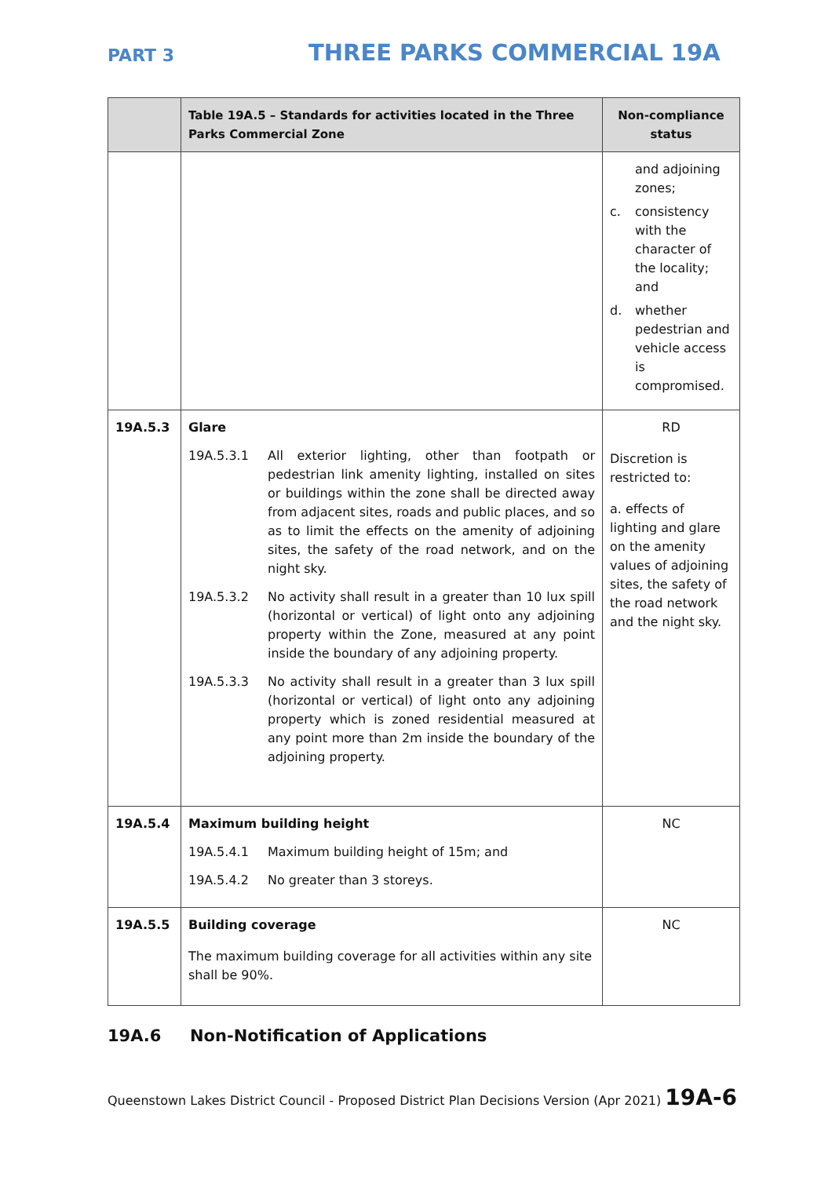PART 3
THREE PARKS COMMERCIAL 19A
| | Table 19A.5 – Standards for activities located in the Three Parks Commercial Zone | Non-compliance status |
| --- | --- | --- |
| | | and adjoining zones; c. consistency with the character of the locality; and d. whether pedestrian and vehicle access is compromised. |
| 19A.5.3 | Glare 19A.5.3.1 All exterior lighting, other than footpath or pedestrian link amenity lighting, installed on sites or buildings within the zone shall be directed away from adjacent sites, roads and public places, and so as to limit the effects on the amenity of adjoining sites, the safety of the road network, and on the night sky. 19A.5.3.2 No activity shall result in a greater than 10 lux spill (horizontal or vertical) of light onto any adjoining property within the Zone, measured at any point inside the boundary of any adjoining property. 19A.5.3.3 No activity shall result in a greater than 3 lux spill (horizontal or vertical) of light onto any adjoining property which is zoned residential measured at any point more than 2m inside the boundary of the adjoining property. | RD Discretion is restricted to: a. effects of lighting and glare on the amenity values of adjoining sites, the safety of the road network and the night sky. |
| 19A.5.4 | Maximum building height 19A.5.4.1 Maximum building height of 15m; and 19A.5.4.2 No greater than 3 storeys. | NC |
| 19A.5.5 | Building coverage The maximum building coverage for all activities within any site shall be 90%. | NC |
19A.6 Non-Notification of Applications
Queenstown Lakes District Council - Proposed District Plan Decisions Version (Apr 2021) 19A-6